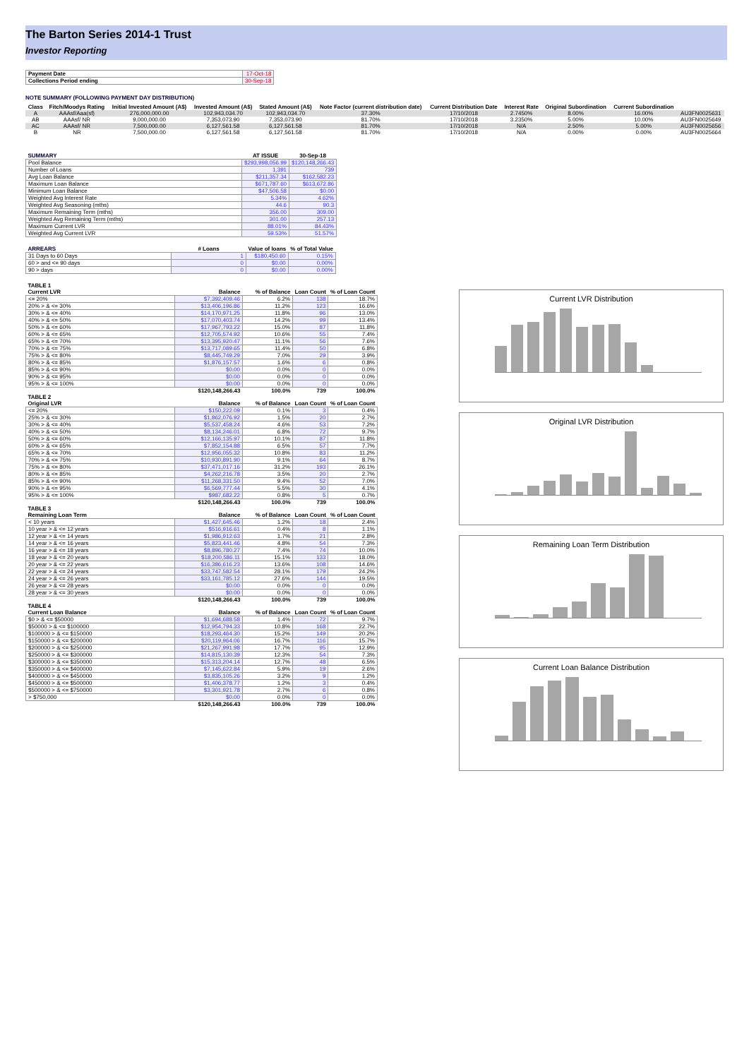The Barton Series 2014-1 Trust
Investor Reporting
| Payment Date | 17-Oct-18 |
| Collections Period ending | 30-Sep-18 |
NOTE SUMMARY (FOLLOWING PAYMENT DAY DISTRIBUTION)
| Class | Fitch/Moodys Rating | Initial Invested Amount (A$) | Invested Amount (A$) | Stated Amount (A$) | Note Factor (current distribution date) | Current Distribution Date | Interest Rate | Original Subordination | Current Subordination | |
| --- | --- | --- | --- | --- | --- | --- | --- | --- | --- | --- |
| A | AAAsf/Aaa(sf) | 276,000,000.00 | 102,943,034.70 | 102,943,034.70 | 37.30% | 17/10/2018 | 2.7450% | 8.00% | 16.00% | AU3FN0025631 |
| AB | AAAsf/ NR | 9,000,000.00 | 7,353,073.90 | 7,353,073.90 | 81.70% | 17/10/2018 | 3.2350% | 5.00% | 10.00% | AU3FN0025649 |
| AC | AAAsf/ NR | 7,500,000.00 | 6,127,561.58 | 6,127,561.58 | 81.70% | 17/10/2018 | N/A | 2.50% | 5.00% | AU3FN0025656 |
| B | NR | 7,500,000.00 | 6,127,561.58 | 6,127,561.58 | 81.70% | 17/10/2018 | N/A | 0.00% | 0.00% | AU3FN0025664 |
| SUMMARY | AT ISSUE | 30-Sep-18 |
| --- | --- | --- |
| Pool Balance | $293,998,056.99 | $120,148,266.43 |
| Number of Loans | 1,391 | 739 |
| Avg Loan Balance | $211,357.34 | $162,582.23 |
| Maximum Loan Balance | $671,787.60 | $613,672.86 |
| Minimum Loan Balance | $47,506.58 | $0.00 |
| Weighted Avg Interest Rate | 5.34% | 4.62% |
| Weighted Avg Seasoning (mths) | 44.6 | 90.3 |
| Maximum Remaining Term (mths) | 356.00 | 309.00 |
| Weighted Avg Remaining Term (mths) | 301.00 | 257.13 |
| Maximum Current LVR | 88.01% | 84.43% |
| Weighted Avg Current LVR | 59.53% | 51.57% |
| ARREARS | # Loans | Value of loans | % of Total Value |
| --- | --- | --- | --- |
| 31 Days to 60 Days | 1 | $180,450.60 | 0.15% |
| 60 > and <= 90 days | 0 | $0.00 | 0.00% |
| 90 > days | 0 | $0.00 | 0.00% |
| TABLE 1 | | | | |
| --- | --- | --- | --- | --- |
| Current LVR | Balance | % of Balance | Loan Count | % of Loan Count |
| <= 20% | $7,392,409.46 | 6.2% | 138 | 18.7% |
| 20% > & <= 30% | $13,406,196.86 | 11.2% | 123 | 16.6% |
| 30% > & <= 40% | $14,170,971.25 | 11.8% | 96 | 13.0% |
| 40% > & <= 50% | $17,070,403.74 | 14.2% | 99 | 13.4% |
| 50% > & <= 60% | $17,967,793.22 | 15.0% | 87 | 11.8% |
| 60% > & <= 65% | $12,705,574.92 | 10.6% | 55 | 7.4% |
| 65% > & <= 70% | $13,395,920.47 | 11.1% | 56 | 7.6% |
| 70% > & <= 75% | $13,717,089.65 | 11.4% | 50 | 6.8% |
| 75% > & <= 80% | $8,445,749.29 | 7.0% | 29 | 3.9% |
| 80% > & <= 85% | $1,876,157.57 | 1.6% | 6 | 0.8% |
| 85% > & <= 90% | $0.00 | 0.0% | 0 | 0.0% |
| 90% > & <= 95% | $0.00 | 0.0% | 0 | 0.0% |
| 95% > & <= 100% | $0.00 | 0.0% | 0 | 0.0% |
| | $120,148,266.43 | 100.0% | 739 | 100.0% |
| TABLE 2 | | | | |
| Original LVR | Balance | % of Balance | Loan Count | % of Loan Count |
| <= 20% | $150,222.09 | 0.1% | 3 | 0.4% |
| 25% > & <= 30% | $1,862,076.92 | 1.5% | 20 | 2.7% |
| 30% > & <= 40% | $5,537,458.24 | 4.6% | 53 | 7.2% |
| 40% > & <= 50% | $8,134,246.01 | 6.8% | 72 | 9.7% |
| 50% > & <= 60% | $12,166,135.97 | 10.1% | 87 | 11.8% |
| 60% > & <= 65% | $7,852,154.88 | 6.5% | 57 | 7.7% |
| 65% > & <= 70% | $12,956,055.32 | 10.8% | 83 | 11.2% |
| 70% > & <= 75% | $10,930,891.90 | 9.1% | 64 | 8.7% |
| 75% > & <= 80% | $37,471,017.16 | 31.2% | 193 | 26.1% |
| 80% > & <= 85% | $4,262,216.78 | 3.5% | 20 | 2.7% |
| 85% > & <= 90% | $11,268,331.50 | 9.4% | 52 | 7.0% |
| 90% > & <= 95% | $6,569,777.44 | 5.5% | 30 | 4.1% |
| 95% > & <= 100% | $987,682.22 | 0.8% | 5 | 0.7% |
| | $120,148,266.43 | 100.0% | 739 | 100.0% |
| TABLE 3 | | | | |
| Remaining Loan Term | Balance | % of Balance | Loan Count | % of Loan Count |
| < 10 years | $1,427,645.46 | 1.2% | 18 | 2.4% |
| 10 year > & <= 12 years | $516,916.61 | 0.4% | 8 | 1.1% |
| 12 year > & <= 14 years | $1,986,912.63 | 1.7% | 21 | 2.8% |
| 14 year > & <= 16 years | $5,823,441.46 | 4.8% | 54 | 7.3% |
| 16 year > & <= 18 years | $8,896,780.27 | 7.4% | 74 | 10.0% |
| 18 year > & <= 20 years | $18,200,586.11 | 15.1% | 133 | 18.0% |
| 20 year > & <= 22 years | $16,386,616.23 | 13.6% | 108 | 14.6% |
| 22 year > & <= 24 years | $33,747,582.54 | 28.1% | 179 | 24.2% |
| 24 year > & <= 26 years | $33,161,785.12 | 27.6% | 144 | 19.5% |
| 26 year > & <= 28 years | $0.00 | 0.0% | 0 | 0.0% |
| 28 year > & <= 30 years | $0.00 | 0.0% | 0 | 0.0% |
| | $120,148,266.43 | 100.0% | 739 | 100.0% |
| TABLE 4 | | | | |
| Current Loan Balance | Balance | % of Balance | Loan Count | % of Loan Count |
| $0 > & <= $50000 | $1,694,688.58 | 1.4% | 72 | 9.7% |
| $50000 > & <= $100000 | $12,954,794.33 | 10.8% | 168 | 22.7% |
| $100000 > & <= $150000 | $18,293,464.30 | 15.2% | 149 | 20.2% |
| $150000 > & <= $200000 | $20,119,964.06 | 16.7% | 116 | 15.7% |
| $200000 > & <= $250000 | $21,267,991.98 | 17.7% | 95 | 12.9% |
| $250000 > & <= $300000 | $14,815,130.39 | 12.3% | 54 | 7.3% |
| $300000 > & <= $350000 | $15,313,204.14 | 12.7% | 48 | 6.5% |
| $350000 > & <= $400000 | $7,145,622.84 | 5.9% | 19 | 2.6% |
| $400000 > & <= $450000 | $3,835,105.26 | 3.2% | 9 | 1.2% |
| $450000 > & <= $500000 | $1,406,378.77 | 1.2% | 3 | 0.4% |
| $500000 > & <= $750000 | $3,301,921.78 | 2.7% | 6 | 0.8% |
| > $750,000 | $0.00 | 0.0% | 0 | 0.0% |
| | $120,148,266.43 | 100.0% | 739 | 100.0% |
Current LVR Distribution
Original LVR Distribution
Remaining Loan Term Distribution
Current Loan Balance Distribution